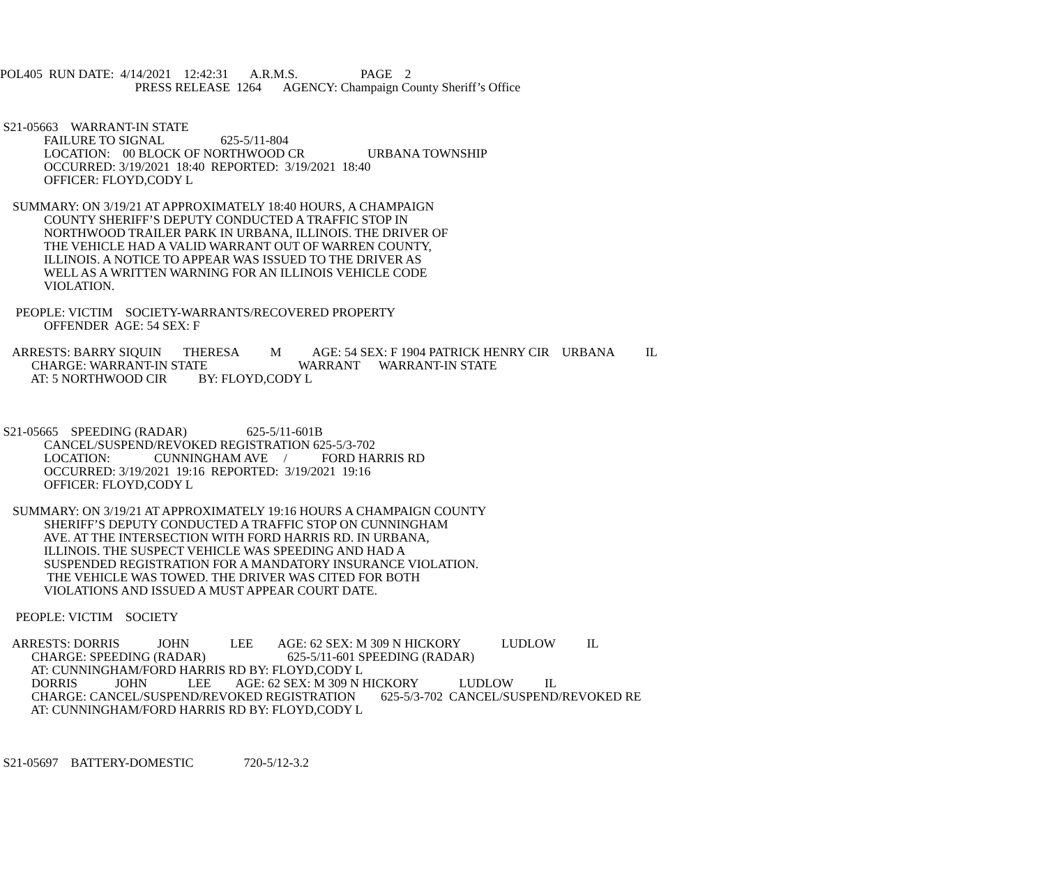POL405 RUN DATE: 4/14/2021 12:42:31 A.R.M.S. PAGE 2
PRESS RELEASE 1264 AGENCY: Champaign County Sheriff’s Office
S21-05663 WARRANT-IN STATE
FAILURE TO SIGNAL 625-5/11-804
LOCATION: 00 BLOCK OF NORTHWOOD CR URBANA TOWNSHIP
OCCURRED: 3/19/2021 18:40 REPORTED: 3/19/2021 18:40
OFFICER: FLOYD,CODY L
SUMMARY: ON 3/19/21 AT APPROXIMATELY 18:40 HOURS, A CHAMPAIGN
COUNTY SHERIFF’S DEPUTY CONDUCTED A TRAFFIC STOP IN
NORTHWOOD TRAILER PARK IN URBANA, ILLINOIS. THE DRIVER OF
THE VEHICLE HAD A VALID WARRANT OUT OF WARREN COUNTY,
ILLINOIS. A NOTICE TO APPEAR WAS ISSUED TO THE DRIVER AS
WELL AS A WRITTEN WARNING FOR AN ILLINOIS VEHICLE CODE
VIOLATION.
PEOPLE: VICTIM SOCIETY-WARRANTS/RECOVERED PROPERTY
OFFENDER AGE: 54 SEX: F
ARRESTS: BARRY SIQUIN THERESA M AGE: 54 SEX: F 1904 PATRICK HENRY CIR URBANA IL
CHARGE: WARRANT-IN STATE WARRANT WARRANT-IN STATE
AT: 5 NORTHWOOD CIR BY: FLOYD,CODY L
S21-05665 SPEEDING (RADAR) 625-5/11-601B
CANCEL/SUSPEND/REVOKED REGISTRATION 625-5/3-702
LOCATION: CUNNINGHAM AVE / FORD HARRIS RD
OCCURRED: 3/19/2021 19:16 REPORTED: 3/19/2021 19:16
OFFICER: FLOYD,CODY L
SUMMARY: ON 3/19/21 AT APPROXIMATELY 19:16 HOURS A CHAMPAIGN COUNTY
SHERIFF’S DEPUTY CONDUCTED A TRAFFIC STOP ON CUNNINGHAM
AVE. AT THE INTERSECTION WITH FORD HARRIS RD. IN URBANA,
ILLINOIS. THE SUSPECT VEHICLE WAS SPEEDING AND HAD A
SUSPENDED REGISTRATION FOR A MANDATORY INSURANCE VIOLATION.
THE VEHICLE WAS TOWED. THE DRIVER WAS CITED FOR BOTH
VIOLATIONS AND ISSUED A MUST APPEAR COURT DATE.
PEOPLE: VICTIM SOCIETY
ARRESTS: DORRIS JOHN LEE AGE: 62 SEX: M 309 N HICKORY LUDLOW IL
CHARGE: SPEEDING (RADAR) 625-5/11-601 SPEEDING (RADAR)
AT: CUNNINGHAM/FORD HARRIS RD BY: FLOYD,CODY L
DORRIS JOHN LEE AGE: 62 SEX: M 309 N HICKORY LUDLOW IL
CHARGE: CANCEL/SUSPEND/REVOKED REGISTRATION 625-5/3-702 CANCEL/SUSPEND/REVOKED RE
AT: CUNNINGHAM/FORD HARRIS RD BY: FLOYD,CODY L
S21-05697 BATTERY-DOMESTIC 720-5/12-3.2